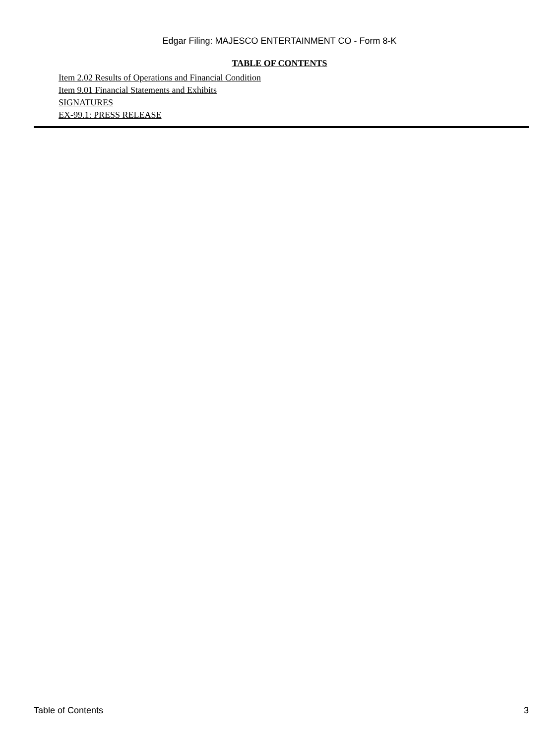Edgar Filing: MAJESCO ENTERTAINMENT CO - Form 8-K
TABLE OF CONTENTS
Item 2.02 Results of Operations and Financial Condition
Item 9.01 Financial Statements and Exhibits
SIGNATURES
EX-99.1: PRESS RELEASE
Table of Contents 3